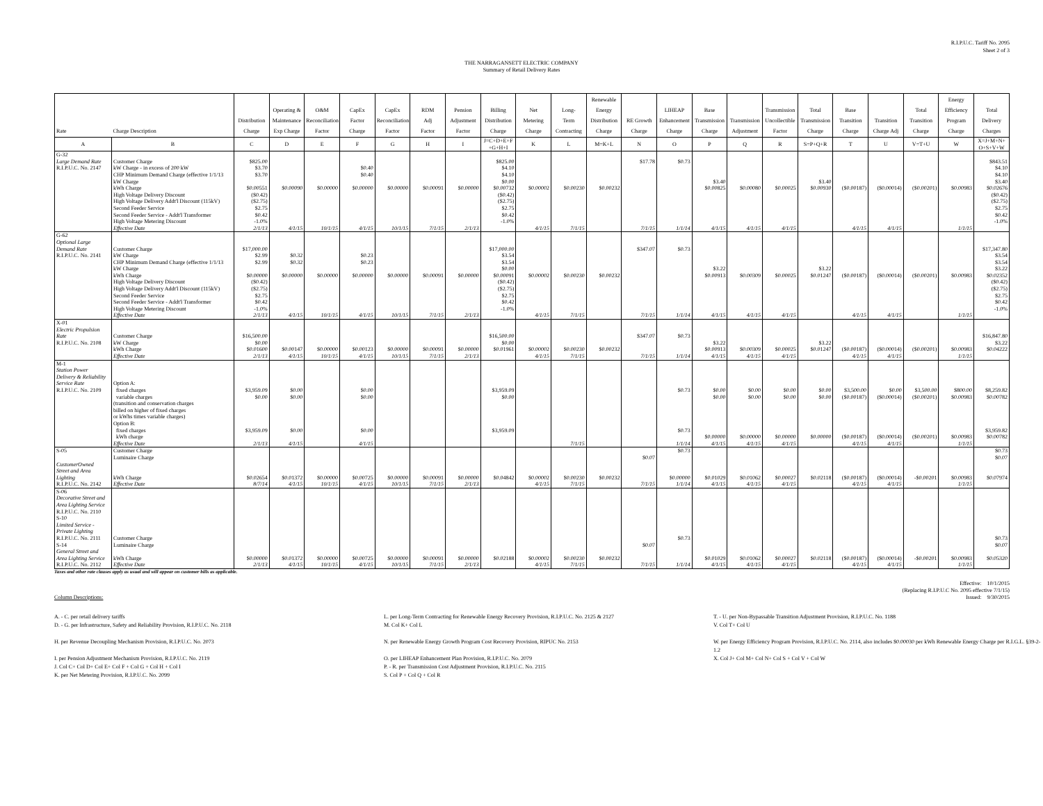R.I.P.U.C. Tariff No. 2095
Sheet 2 of 3
THE NARRAGANSETT ELECTRIC COMPANY
Summary of Retail Delivery Rates
| Rate | Charge Description | Distribution Charge | Operating & Maintenance Exp Charge | O&M Reconciliation Factor | CapEx Factor Charge | CapEx Reconciliation Factor | RDM Adj Factor | Pension Adjustment Factor | Billing Distribution Charge | Net Metering Charge | Long- Term Contracting | Renewable Energy Distribution Charge | RE Growth Charge | LIHEAP Enhancement Charge | Base Transmission Charge | Transmission Adjustment | Transmission Uncollectible Factor | Total Transmission Charge | Base Transition Charge | Transition Charge Adj | Total Transition Charge | Energy Efficiency Program Charge | Total Delivery Charges |
| --- | --- | --- | --- | --- | --- | --- | --- | --- | --- | --- | --- | --- | --- | --- | --- | --- | --- | --- | --- | --- | --- | --- | --- |
| A | B | C | D | E | F | G | H | I | J=C+D+E+F +G+H+I | K | L | M=K+L | N | O | P | Q | R | S=P+Q+R | T | U | V=T+U | W | X=J+M+N+ O+S+V+W |
| G-32 | | | | | | | | | | | | | | | | | | | | | | | |
| Large Demand Rate | Customer Charge | $825.00 | | | | | | | $825.00 | | | | $17.78 | $0.73 | | | | | | | | | $843.51 |
| R.I.P.U.C. No. 2147 | kW Charge - in excess of 200 kW | $3.70 | | | $0.40 | | | | $4.10 | | | | | | | | | | | | | | $4.10 |
| | CHP Minimum Demand Charge (effective 1/1/13 | $3.70 | | | $0.40 | | | | $4.10 | | | | | | | | | | | | | | $4.10 |
| | kW Charge | | | | | | | | $0.00 | | | | | | $3.40 | | | $3.40 | | | | | $3.40 |
| | kWh Charge | $0.00551 | $0.00090 | $0.00000 | $0.00000 | $0.00000 | $0.00091 | $0.00000 | $0.00732 | $0.00002 | $0.00230 | $0.00232 | | | $0.00825 | $0.00080 | $0.00025 | $0.00930 | ($0.00187) | ($0.00014) | ($0.00201) | $0.00983 | $0.02676 |
| | High Voltage Delivery Discount | ($0.42) | | | | | | | ($0.42) | | | | | | | | | | | | | | ($0.42) |
| | High Voltage Delivery Addt'l Discount (115kV) | ($2.75) | | | | | | | ($2.75) | | | | | | | | | | | | | | ($2.75) |
| | Second Feeder Service | $2.75 | | | | | | | $2.75 | | | | | | | | | | | | | | $2.75 |
| | Second Feeder Service - Addt'l Transformer | $0.42 | | | | | | | $0.42 | | | | | | | | | | | | | | $0.42 |
| | High Voltage Metering Discount | -1.0% | | | | | | | -1.0% | | | | | | | | | | | | | | -1.0% |
| | Effective Date | 2/1/13 | 4/1/15 | 10/1/15 | 4/1/15 | 10/1/15 | 7/1/15 | 2/1/13 | | 4/1/15 | 7/1/15 | | 7/1/15 | 1/1/14 | 4/1/15 | 4/1/15 | 4/1/15 | | 4/1/15 | 4/1/15 | | 1/1/15 | |
| G-62 | | | | | | | | | | | | | | | | | | | | | | | |
| Optional Large | | | | | | | | | | | | | | | | | | | | | | | |
| Demand Rate | Customer Charge | $17,000.00 | | | | | | | $17,000.00 | | | | $347.07 | $0.73 | | | | | | | | | $17,347.80 |
| R.I.P.U.C. No. 2141 | kW Charge | $2.99 | $0.32 | | $0.23 | | | | $3.54 | | | | | | | | | | | | | | $3.54 |
| | CHP Minimum Demand Charge (effective 1/1/13 | $2.99 | $0.32 | | $0.23 | | | | $3.54 | | | | | | | | | | | | | | $3.54 |
| | kW Charge | | | | | | | | $0.00 | | | | | | $3.22 | | | $3.22 | | | | | $3.22 |
| | kWh Charge | $0.00000 | $0.00000 | $0.00000 | $0.00000 | $0.00000 | $0.00091 | $0.00000 | $0.00091 | $0.00002 | $0.00230 | $0.00232 | | | $0.00913 | $0.00309 | $0.00025 | $0.01247 | ($0.00187) | ($0.00014) | ($0.00201) | $0.00983 | $0.02352 |
| | High Voltage Delivery Discount | ($0.42) | | | | | | | ($0.42) | | | | | | | | | | | | | | ($0.42) |
| | High Voltage Delivery Addt'l Discount (115kV) | ($2.75) | | | | | | | ($2.75) | | | | | | | | | | | | | | ($2.75) |
| | Second Feeder Service | $2.75 | | | | | | | $2.75 | | | | | | | | | | | | | | $2.75 |
| | Second Feeder Service - Addt'l Transformer | $0.42 | | | | | | | $0.42 | | | | | | | | | | | | | | $0.42 |
| | High Voltage Metering Discount | -1.0% | | | | | | | -1.0% | | | | | | | | | | | | | | -1.0% |
| | Effective Date | 2/1/13 | 4/1/15 | 10/1/15 | 4/1/15 | 10/1/15 | 7/1/15 | 2/1/13 | | 4/1/15 | 7/1/15 | | 7/1/15 | 1/1/14 | 4/1/15 | 4/1/15 | 4/1/15 | | 4/1/15 | 4/1/15 | | 1/1/15 | |
| X-01 | | | | | | | | | | | | | | | | | | | | | | | |
| Electric Propulsion | | | | | | | | | | | | | | | | | | | | | | | |
| Rate | Customer Charge | $16,500.00 | | | | | | | $16,500.00 | | | | $347.07 | $0.73 | | | | | | | | | $16,847.80 |
| R.I.P.U.C. No. 2108 | kW Charge | $0.00 | | | | | | | $0.00 | | | | | | $3.22 | | | $3.22 | | | | | $3.22 |
| | kWh Charge | $0.01600 | $0.00147 | $0.00000 | $0.00123 | $0.00000 | $0.00091 | $0.00000 | $0.01961 | $0.00002 | $0.00230 | $0.00232 | | | $0.00913 | $0.00309 | $0.00025 | $0.01247 | ($0.00187) | ($0.00014) | ($0.00201) | $0.00983 | $0.04222 |
| | Effective Date | 2/1/13 | 4/1/15 | 10/1/15 | 4/1/15 | 10/1/15 | 7/1/15 | 2/1/13 | | 4/1/15 | 7/1/15 | | 7/1/15 | 1/1/14 | 4/1/15 | 4/1/15 | 4/1/15 | | 4/1/15 | 4/1/15 | | 1/1/15 | |
| M-1 | | | | | | | | | | | | | | | | | | | | | | | |
| Station Power | | | | | | | | | | | | | | | | | | | | | | | |
| Delivery & Reliability | | | | | | | | | | | | | | | | | | | | | | | |
| Service Rate | Option A: | | | | | | | | | | | | | | | | | | | | | | |
| R.I.P.U.C. No. 2109 | fixed charges | $3,959.09 | $0.00 | | $0.00 | | | | $3,959.09 | | | | | $0.73 | $0.00 | $0.00 | $0.00 | $0.00 | $3,500.00 | $0.00 | $3,500.00 | $800.00 | $8,259.82 |
| | variable charges | $0.00 | $0.00 | | $0.00 | | | | $0.00 | | | | | | $0.00 | $0.00 | $0.00 | $0.00 | ($0.00187) | ($0.00014) | ($0.00201) | $0.00983 | $0.00782 |
| | (transition and conservation charges | | | | | | | | | | | | | | | | | | | | | | |
| | billed on higher of fixed charges | | | | | | | | | | | | | | | | | | | | | | |
| | or kWhs times variable charges) | | | | | | | | | | | | | | | | | | | | | | |
| | Option B: | | | | | | | | | | | | | | | | | | | | | | |
| | fixed charges | $3,959.09 | $0.00 | | $0.00 | | | | $3,959.09 | | | | | $0.73 | | | | | | | | | $3,959.82 |
| | kWh charge | | | | | | | | | | | | | | $0.00000 | $0.00000 | $0.00000 | $0.00000 | ($0.00187) | ($0.00014) | ($0.00201) | $0.00983 | $0.00782 |
| | Effective Date | 2/1/13 | 4/1/15 | | 4/1/15 | | | | | | 7/1/15 | | | 1/1/14 | 4/1/15 | 4/1/15 | 4/1/15 | | 4/1/15 | 4/1/15 | | 1/1/15 | |
| S-05 | Customer Charge | | | | | | | | | | | | | $0.73 | | | | | | | | | $0.73 |
| | Luminaire Charge | | | | | | | | | | | | $0.07 | | | | | | | | | | $0.07 |
| CustomerOwned | | | | | | | | | | | | | | | | | | | | | | | |
| Street and Area | | | | | | | | | | | | | | | | | | | | | | | |
| Lighting | kWh Charge | $0.02654 | $0.01372 | $0.00000 | $0.00725 | $0.00000 | $0.00091 | $0.00000 | $0.04842 | $0.00002 | $0.00230 | $0.00232 | | $0.00000 | $0.01029 | $0.01062 | $0.00027 | $0.02118 | ($0.00187) | ($0.00014) | -$0.00201 | $0.00983 | $0.07974 |
| R.I.P.U.C. No. 2142 | Effective Date | 8/7/14 | 4/1/15 | 10/1/15 | 4/1/15 | 10/1/15 | 7/1/15 | 2/1/13 | | 4/1/15 | 7/1/15 | | 7/1/15 | 1/1/14 | 4/1/15 | 4/1/15 | 4/1/15 | | 4/1/15 | 4/1/15 | | 1/1/15 | |
| S-06 | | | | | | | | | | | | | | | | | | | | | | | |
| Decorative Street and | | | | | | | | | | | | | | | | | | | | | | | |
| Area Lighting Service | | | | | | | | | | | | | | | | | | | | | | | |
| R.I.P.U.C. No. 2110 | | | | | | | | | | | | | | | | | | | | | | | |
| S-10 | | | | | | | | | | | | | | | | | | | | | | | |
| Limited Service - | | | | | | | | | | | | | | | | | | | | | | | |
| Private Lighting | | | | | | | | | | | | | | | | | | | | | | | |
| R.I.P.U.C. No. 2111 | Customer Charge | | | | | | | | | | | | | $0.73 | | | | | | | | | $0.73 |
| S-14 | Luminaire Charge | | | | | | | | | | | | $0.07 | | | | | | | | | | $0.07 |
| General Street and | | | | | | | | | | | | | | | | | | | | | | | |
| Area Lighting Service | kWh Charge | $0.00000 | $0.01372 | $0.00000 | $0.00725 | $0.00000 | $0.00091 | $0.00000 | $0.02188 | $0.00002 | $0.00230 | $0.00232 | | | $0.01029 | $0.01062 | $0.00027 | $0.02118 | ($0.00187) | ($0.00014) | -$0.00201 | $0.00983 | $0.05320 |
| R.I.P.U.C. No. 2112 | Effective Date | 2/1/13 | 4/1/15 | 10/1/15 | 4/1/15 | 10/1/15 | 7/1/15 | 2/1/13 | | 4/1/15 | 7/1/15 | | 7/1/15 | 1/1/14 | 4/1/15 | 4/1/15 | 4/1/15 | | 4/1/15 | 4/1/15 | | 1/1/15 | |
Taxes and other rate clauses apply as usual and will appear on customer bills as applicable.
Effective: 10/1/2015
(Replacing R.I.P.U.C No. 2095 effective 7/1/15)
Issued: 9/30/2015
Column Descriptions:
A. - C. per retail delivery tariffs
D. - G. per Infrastructure, Safety and Reliability Provision, R.I.P.U.C. No. 2118
H. per Revenue Decoupling Mechanism Provision, R.I.P.U.C. No. 2073
I. per Pension Adjustment Mechanism Provision, R.I.P.U.C. No. 2119
J. Col C+ Col D+ Col E+ Col F + Col G + Col H + Col I
K. per Net Metering Provision, R.I.P.U.C. No. 2099
L. per Long-Term Contracting for Renewable Energy Recovery Provision, R.I.P.U.C. No. 2125 & 2127
M. Col K+ Col L
N. per Renewable Energy Growth Program Cost Recovery Provision, RIPUC No. 2153
O. per LIHEAP Enhancement Plan Provision, R.I.P.U.C. No. 2079
P. - R. per Transmission Cost Adjustment Provision, R.I.P.U.C. No. 2115
S. Col P + Col Q + Col R
T. - U. per Non-Bypassable Transition Adjustment Provision, R.I.P.U.C. No. 1188
V. Col T+ Col U
W. per Energy Efficiency Program Provision, R.I.P.U.C. No. 2114, also includes $0.00030 per kWh Renewable Energy Charge per R.I.G.L. §39-2-1.2
X. Col J+ Col M+ Col N+ Col S + Col V + Col W